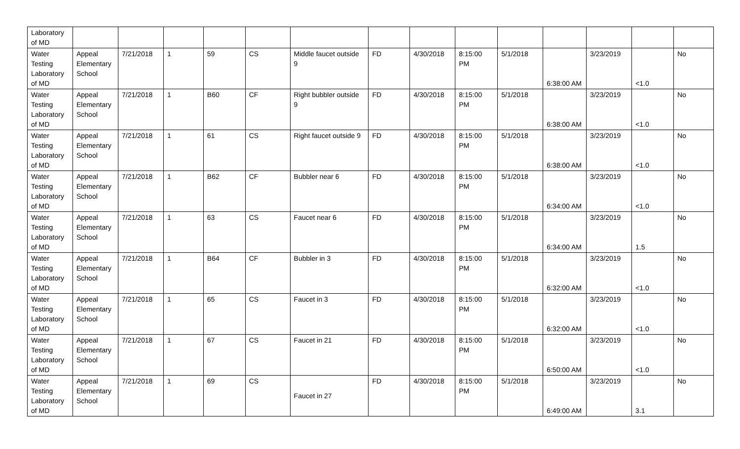| Laboratory of MD | | | | | | | | | | | | | | |
| Water Testing Laboratory of MD | Appeal Elementary School | 7/21/2018 | 1 | 59 | CS | Middle faucet outside 9 | FD | 4/30/2018 | 8:15:00 PM | 5/1/2018 | 6:38:00 AM | 3/23/2019 | <1.0 | No |
| Water Testing Laboratory of MD | Appeal Elementary School | 7/21/2018 | 1 | B60 | CF | Right bubbler outside 9 | FD | 4/30/2018 | 8:15:00 PM | 5/1/2018 | 6:38:00 AM | 3/23/2019 | <1.0 | No |
| Water Testing Laboratory of MD | Appeal Elementary School | 7/21/2018 | 1 | 61 | CS | Right faucet outside 9 | FD | 4/30/2018 | 8:15:00 PM | 5/1/2018 | 6:38:00 AM | 3/23/2019 | <1.0 | No |
| Water Testing Laboratory of MD | Appeal Elementary School | 7/21/2018 | 1 | B62 | CF | Bubbler near 6 | FD | 4/30/2018 | 8:15:00 PM | 5/1/2018 | 6:34:00 AM | 3/23/2019 | <1.0 | No |
| Water Testing Laboratory of MD | Appeal Elementary School | 7/21/2018 | 1 | 63 | CS | Faucet near 6 | FD | 4/30/2018 | 8:15:00 PM | 5/1/2018 | 6:34:00 AM | 3/23/2019 | 1.5 | No |
| Water Testing Laboratory of MD | Appeal Elementary School | 7/21/2018 | 1 | B64 | CF | Bubbler in 3 | FD | 4/30/2018 | 8:15:00 PM | 5/1/2018 | 6:32:00 AM | 3/23/2019 | <1.0 | No |
| Water Testing Laboratory of MD | Appeal Elementary School | 7/21/2018 | 1 | 65 | CS | Faucet in 3 | FD | 4/30/2018 | 8:15:00 PM | 5/1/2018 | 6:32:00 AM | 3/23/2019 | <1.0 | No |
| Water Testing Laboratory of MD | Appeal Elementary School | 7/21/2018 | 1 | 67 | CS | Faucet in 21 | FD | 4/30/2018 | 8:15:00 PM | 5/1/2018 | 6:50:00 AM | 3/23/2019 | <1.0 | No |
| Water Testing Laboratory of MD | Appeal Elementary School | 7/21/2018 | 1 | 69 | CS | Faucet in 27 | FD | 4/30/2018 | 8:15:00 PM | 5/1/2018 | 6:49:00 AM | 3/23/2019 | 3.1 | No |